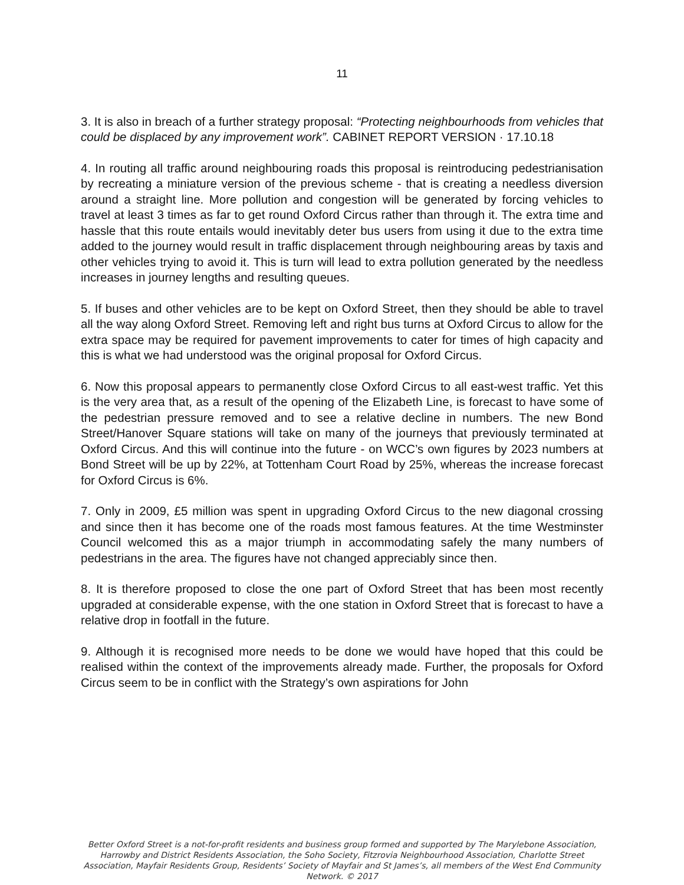11
3. It is also in breach of a further strategy proposal: “Protecting neighbourhoods from vehicles that could be displaced by any improvement work”. CABINET REPORT VERSION · 17.10.18
4. In routing all traffic around neighbouring roads this proposal is reintroducing pedestrianisation by recreating a miniature version of the previous scheme - that is creating a needless diversion around a straight line. More pollution and congestion will be generated by forcing vehicles to travel at least 3 times as far to get round Oxford Circus rather than through it. The extra time and hassle that this route entails would inevitably deter bus users from using it due to the extra time added to the journey would result in traffic displacement through neighbouring areas by taxis and other vehicles trying to avoid it. This is turn will lead to extra pollution generated by the needless increases in journey lengths and resulting queues.
5. If buses and other vehicles are to be kept on Oxford Street, then they should be able to travel all the way along Oxford Street. Removing left and right bus turns at Oxford Circus to allow for the extra space may be required for pavement improvements to cater for times of high capacity and this is what we had understood was the original proposal for Oxford Circus.
6. Now this proposal appears to permanently close Oxford Circus to all east-west traffic. Yet this is the very area that, as a result of the opening of the Elizabeth Line, is forecast to have some of the pedestrian pressure removed and to see a relative decline in numbers. The new Bond Street/Hanover Square stations will take on many of the journeys that previously terminated at Oxford Circus. And this will continue into the future - on WCC’s own figures by 2023 numbers at Bond Street will be up by 22%, at Tottenham Court Road by 25%, whereas the increase forecast for Oxford Circus is 6%.
7. Only in 2009, £5 million was spent in upgrading Oxford Circus to the new diagonal crossing and since then it has become one of the roads most famous features. At the time Westminster Council welcomed this as a major triumph in accommodating safely the many numbers of pedestrians in the area. The figures have not changed appreciably since then.
8. It is therefore proposed to close the one part of Oxford Street that has been most recently upgraded at considerable expense, with the one station in Oxford Street that is forecast to have a relative drop in footfall in the future.
9. Although it is recognised more needs to be done we would have hoped that this could be realised within the context of the improvements already made. Further, the proposals for Oxford Circus seem to be in conflict with the Strategy’s own aspirations for John
Better Oxford Street is a not-for-profit residents and business group formed and supported by The Marylebone Association, Harrowby and District Residents Association, the Soho Society, Fitzrovia Neighbourhood Association, Charlotte Street Association, Mayfair Residents Group, Residents’ Society of Mayfair and St James’s, all members of the West End Community Network. © 2017